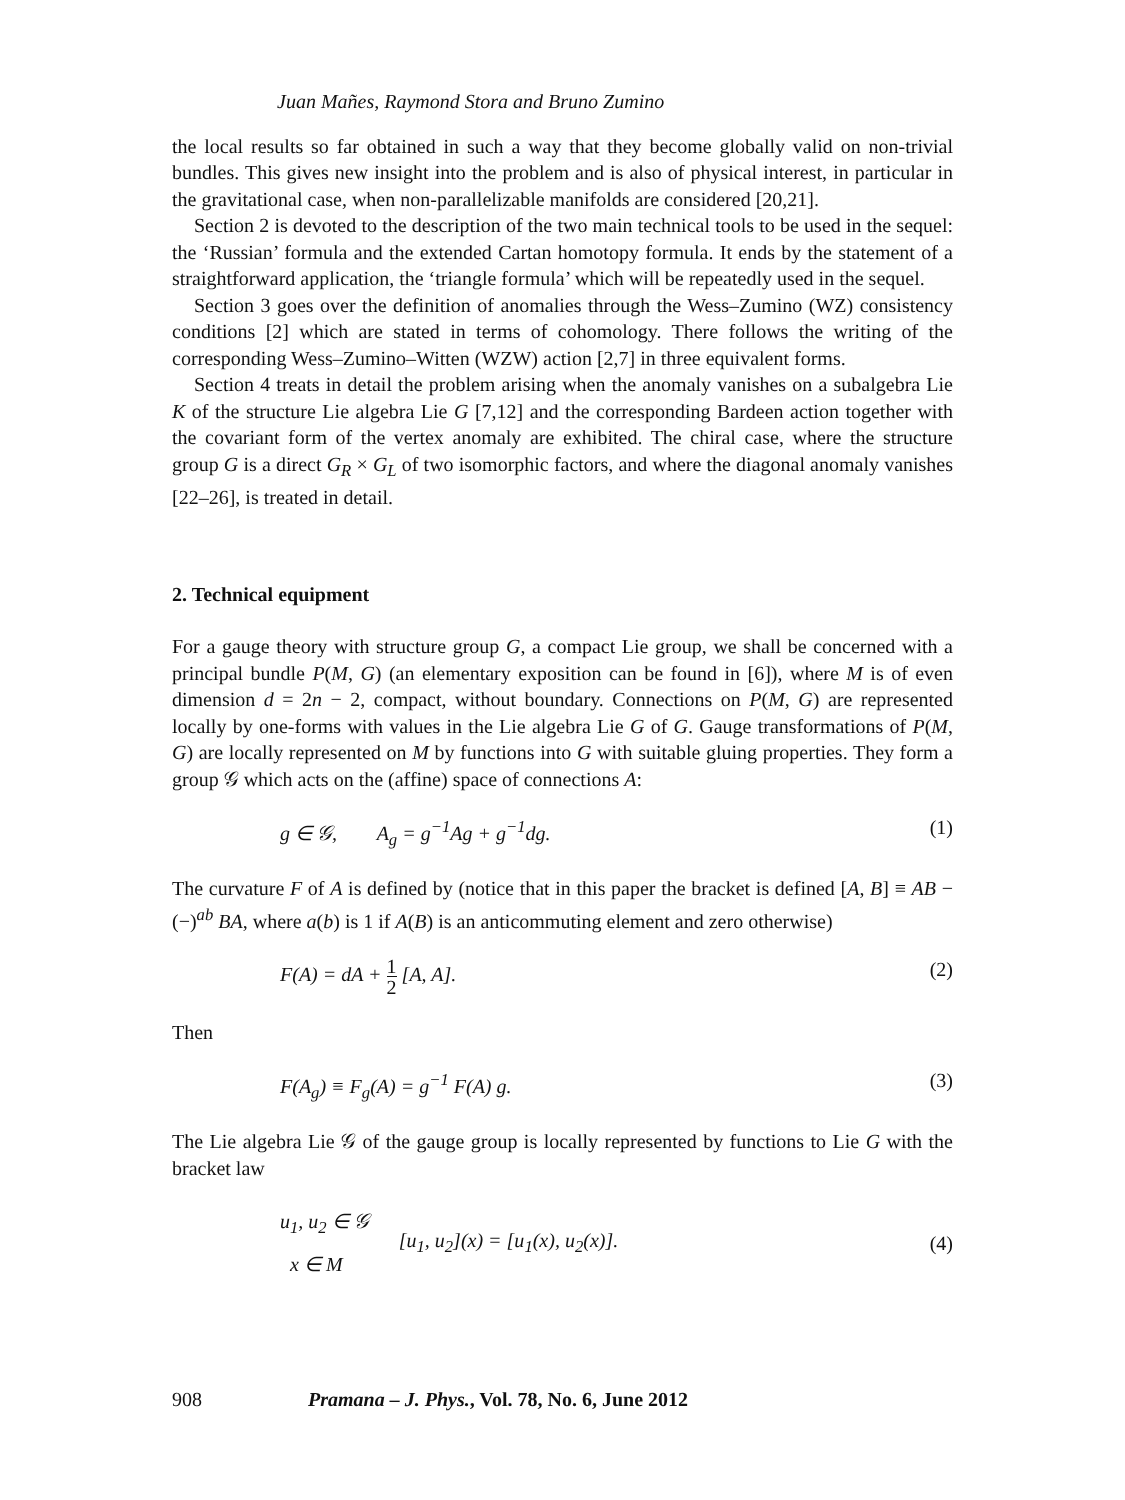Juan Mañes, Raymond Stora and Bruno Zumino
the local results so far obtained in such a way that they become globally valid on non-trivial bundles. This gives new insight into the problem and is also of physical interest, in particular in the gravitational case, when non-parallelizable manifolds are considered [20,21].
Section 2 is devoted to the description of the two main technical tools to be used in the sequel: the ‘Russian’ formula and the extended Cartan homotopy formula. It ends by the statement of a straightforward application, the ‘triangle formula’ which will be repeatedly used in the sequel.
Section 3 goes over the definition of anomalies through the Wess–Zumino (WZ) consistency conditions [2] which are stated in terms of cohomology. There follows the writing of the corresponding Wess–Zumino–Witten (WZW) action [2,7] in three equivalent forms.
Section 4 treats in detail the problem arising when the anomaly vanishes on a subalgebra Lie K of the structure Lie algebra Lie G [7,12] and the corresponding Bardeen action together with the covariant form of the vertex anomaly are exhibited. The chiral case, where the structure group G is a direct G<sub>R</sub> × G<sub>L</sub> of two isomorphic factors, and where the diagonal anomaly vanishes [22–26], is treated in detail.
2. Technical equipment
For a gauge theory with structure group G, a compact Lie group, we shall be concerned with a principal bundle P(M, G) (an elementary exposition can be found in [6]), where M is of even dimension d = 2n − 2, compact, without boundary. Connections on P(M, G) are represented locally by one-forms with values in the Lie algebra Lie G of G. Gauge transformations of P(M, G) are locally represented on M by functions into G with suitable gluing properties. They form a group 𝒢 which acts on the (affine) space of connections A:
g ∈ 𝒢, A<sub>g</sub> = g<sup>−1</sup>Ag + g<sup>−1</sup>dg. (1)
The curvature F of A is defined by (notice that in this paper the bracket is defined [A, B] ≡ AB − (−)<sup>ab</sup> BA, where a(b) is 1 if A(B) is an anticommuting element and zero otherwise)
F(A) = dA + 1 2 [A, A]. (2)
Then
F(A<sub>g</sub>) ≡ F<sub>g</sub>(A) = g<sup>−1</sup> F(A) g. (3)
The Lie algebra Lie 𝒢 of the gauge group is locally represented by functions to Lie G with the bracket law
u<sub>1</sub>, u<sub>2</sub> ∈ 𝒢
x ∈ M [u<sub>1</sub>, u<sub>2</sub>](x) = [u<sub>1</sub>(x), u<sub>2</sub>(x)]. (4)
908 Pramana – J. Phys., Vol. 78, No. 6, June 2012